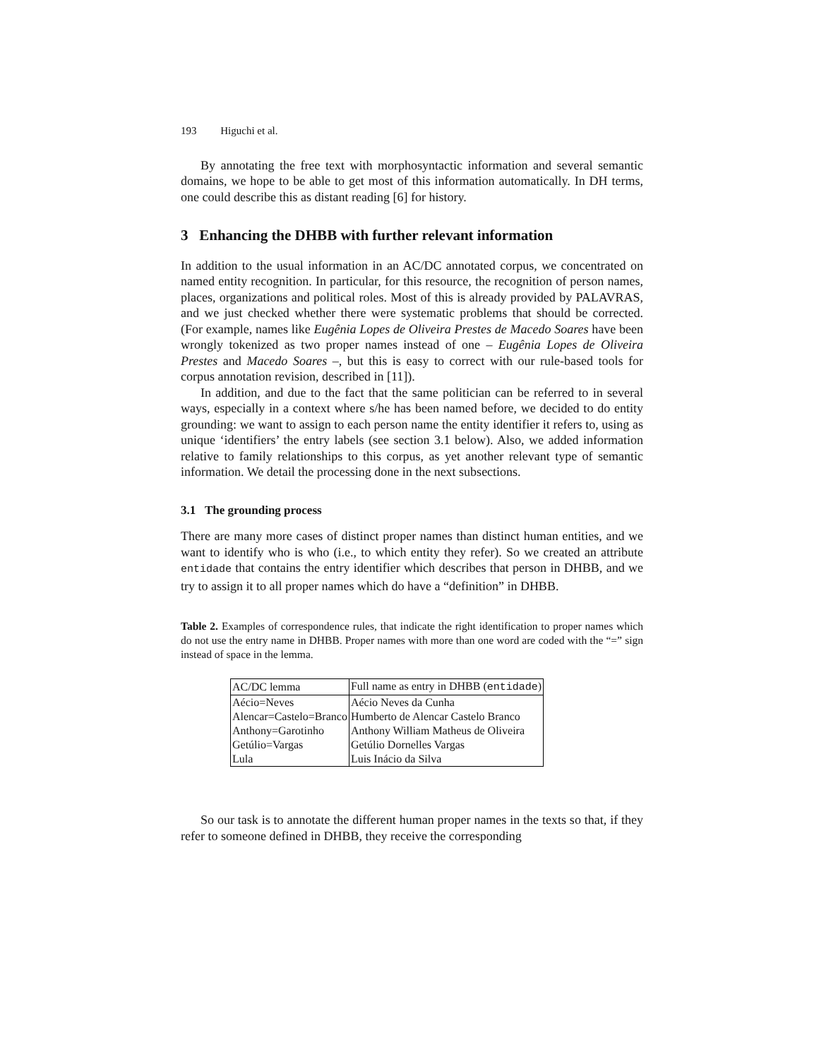193 Higuchi et al.
By annotating the free text with morphosyntactic information and several semantic domains, we hope to be able to get most of this information automatically. In DH terms, one could describe this as distant reading [6] for history.
3 Enhancing the DHBB with further relevant information
In addition to the usual information in an AC/DC annotated corpus, we concentrated on named entity recognition. In particular, for this resource, the recognition of person names, places, organizations and political roles. Most of this is already provided by PALAVRAS, and we just checked whether there were systematic problems that should be corrected. (For example, names like Eugênia Lopes de Oliveira Prestes de Macedo Soares have been wrongly tokenized as two proper names instead of one – Eugênia Lopes de Oliveira Prestes and Macedo Soares –, but this is easy to correct with our rule-based tools for corpus annotation revision, described in [11]).
In addition, and due to the fact that the same politician can be referred to in several ways, especially in a context where s/he has been named before, we decided to do entity grounding: we want to assign to each person name the entity identifier it refers to, using as unique ‘identifiers’ the entry labels (see section 3.1 below). Also, we added information relative to family relationships to this corpus, as yet another relevant type of semantic information. We detail the processing done in the next subsections.
3.1 The grounding process
There are many more cases of distinct proper names than distinct human entities, and we want to identify who is who (i.e., to which entity they refer). So we created an attribute entidade that contains the entry identifier which describes that person in DHBB, and we try to assign it to all proper names which do have a “definition” in DHBB.
Table 2. Examples of correspondence rules, that indicate the right identification to proper names which do not use the entry name in DHBB. Proper names with more than one word are coded with the “=” sign instead of space in the lemma.
| AC/DC lemma | Full name as entry in DHBB ( entidade ) |
| Aécio=Neves | Aécio Neves da Cunha |
| Alencar=Castelo=Branco | Humberto de Alencar Castelo Branco |
| Anthony=Garotinho | Anthony William Matheus de Oliveira |
| Getúlio=Vargas | Getúlio Dornelles Vargas |
| Lula | Luis Inácio da Silva |
So our task is to annotate the different human proper names in the texts so that, if they refer to someone defined in DHBB, they receive the corresponding